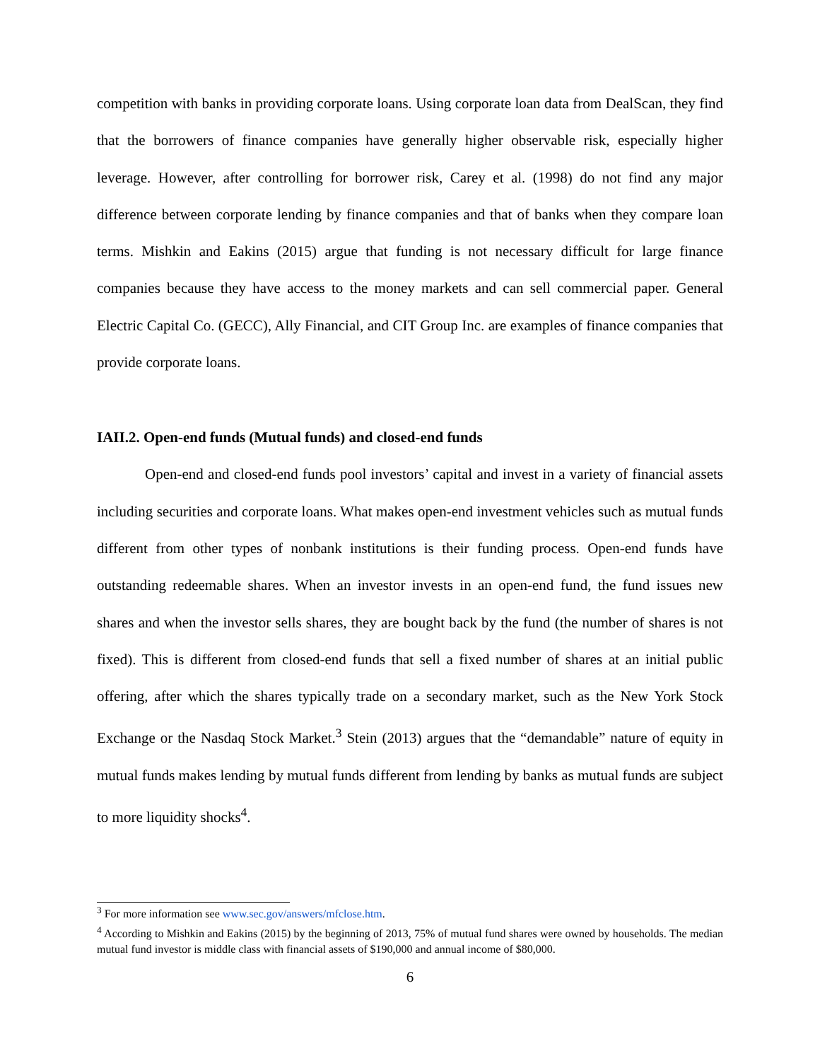competition with banks in providing corporate loans. Using corporate loan data from DealScan, they find that the borrowers of finance companies have generally higher observable risk, especially higher leverage. However, after controlling for borrower risk, Carey et al. (1998) do not find any major difference between corporate lending by finance companies and that of banks when they compare loan terms. Mishkin and Eakins (2015) argue that funding is not necessary difficult for large finance companies because they have access to the money markets and can sell commercial paper. General Electric Capital Co. (GECC), Ally Financial, and CIT Group Inc. are examples of finance companies that provide corporate loans.
IAII.2. Open-end funds (Mutual funds) and closed-end funds
Open-end and closed-end funds pool investors’ capital and invest in a variety of financial assets including securities and corporate loans. What makes open-end investment vehicles such as mutual funds different from other types of nonbank institutions is their funding process. Open-end funds have outstanding redeemable shares. When an investor invests in an open-end fund, the fund issues new shares and when the investor sells shares, they are bought back by the fund (the number of shares is not fixed). This is different from closed-end funds that sell a fixed number of shares at an initial public offering, after which the shares typically trade on a secondary market, such as the New York Stock Exchange or the Nasdaq Stock Market.<sup>3</sup> Stein (2013) argues that the “demandable” nature of equity in mutual funds makes lending by mutual funds different from lending by banks as mutual funds are subject to more liquidity shocks<sup>4</sup>.
<sup>3</sup> For more information see www.sec.gov/answers/mfclose.htm.
<sup>4</sup> According to Mishkin and Eakins (2015) by the beginning of 2013, 75% of mutual fund shares were owned by households. The median mutual fund investor is middle class with financial assets of $190,000 and annual income of $80,000.
6